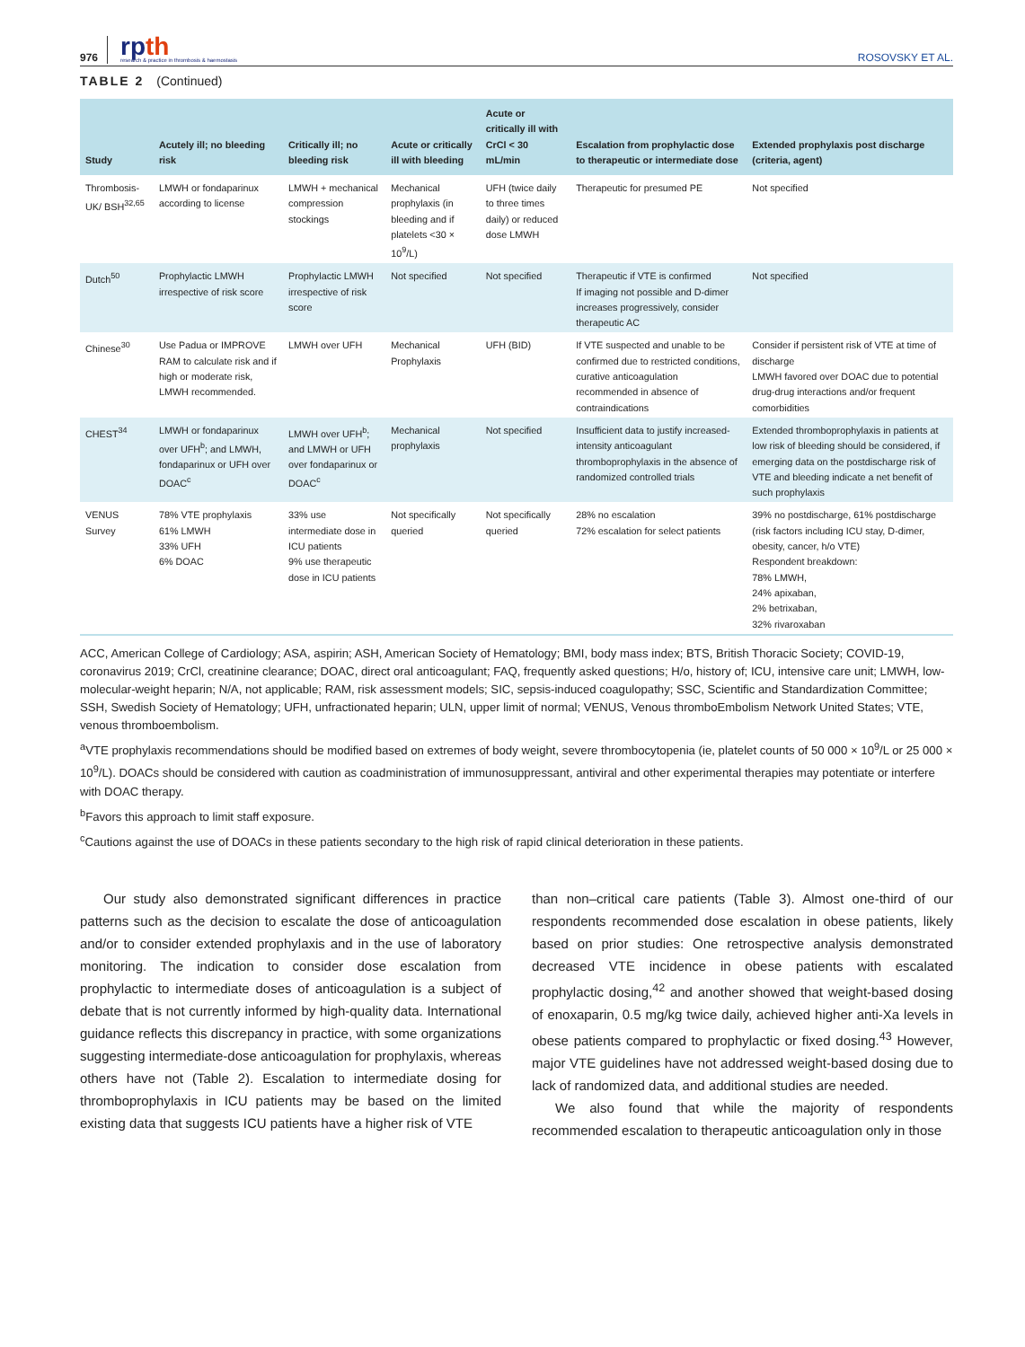976
rpth
research & practice in thrombosis & haemostasis
ROSOVSKY ET AL.
TABLE 2 (Continued)
| Study | Acutely ill; no bleeding risk | Critically ill; no bleeding risk | Acute or critically ill with bleeding | Acute or critically ill with CrCl < 30 mL/min | Escalation from prophylactic dose to therapeutic or intermediate dose | Extended prophylaxis post discharge (criteria, agent) |
| --- | --- | --- | --- | --- | --- | --- |
| Thrombosis-UK/ BSH<sup>32,65</sup> | LMWH or fondaparinux according to license | LMWH + mechanical compression stockings | Mechanical prophylaxis (in bleeding and if platelets <30 × 10<sup>9</sup>/L) | UFH (twice daily to three times daily) or reduced dose LMWH | Therapeutic for presumed PE | Not specified |
| Dutch<sup>50</sup> | Prophylactic LMWH irrespective of risk score | Prophylactic LMWH irrespective of risk score | Not specified | Not specified | Therapeutic if VTE is confirmed If imaging not possible and D-dimer increases progressively, consider therapeutic AC | Not specified |
| Chinese<sup>30</sup> | Use Padua or IMPROVE RAM to calculate risk and if high or moderate risk, LMWH recommended. | LMWH over UFH | Mechanical Prophylaxis | UFH (BID) | If VTE suspected and unable to be confirmed due to restricted conditions, curative anticoagulation recommended in absence of contraindications | Consider if persistent risk of VTE at time of discharge LMWH favored over DOAC due to potential drug-drug interactions and/or frequent comorbidities |
| CHEST<sup>34</sup> | LMWH or fondaparinux over UFH<sup>b</sup>; and LMWH, fondaparinux or UFH over DOAC<sup>c</sup> | LMWH over UFH<sup>b</sup>; and LMWH or UFH over fondaparinux or DOAC<sup>c</sup> | Mechanical prophylaxis | Not specified | Insufficient data to justify increased-intensity anticoagulant thromboprophylaxis in the absence of randomized controlled trials | Extended thromboprophylaxis in patients at low risk of bleeding should be considered, if emerging data on the postdischarge risk of VTE and bleeding indicate a net benefit of such prophylaxis |
| VENUS Survey | 78% VTE prophylaxis 61% LMWH 33% UFH 6% DOAC | 33% use intermediate dose in ICU patients 9% use therapeutic dose in ICU patients | Not specifically queried | Not specifically queried | 28% no escalation 72% escalation for select patients | 39% no postdischarge, 61% postdischarge (risk factors including ICU stay, D-dimer, obesity, cancer, h/o VTE) Respondent breakdown: 78% LMWH, 24% apixaban, 2% betrixaban, 32% rivaroxaban |
ACC, American College of Cardiology; ASA, aspirin; ASH, American Society of Hematology; BMI, body mass index; BTS, British Thoracic Society; COVID-19, coronavirus 2019; CrCl, creatinine clearance; DOAC, direct oral anticoagulant; FAQ, frequently asked questions; H/o, history of; ICU, intensive care unit; LMWH, low-molecular-weight heparin; N/A, not applicable; RAM, risk assessment models; SIC, sepsis-induced coagulopathy; SSC, Scientific and Standardization Committee; SSH, Swedish Society of Hematology; UFH, unfractionated heparin; ULN, upper limit of normal; VENUS, Venous thromboEmbolism Network United States; VTE, venous thromboembolism.
<sup>a</sup> VTE prophylaxis recommendations should be modified based on extremes of body weight, severe thrombocytopenia (ie, platelet counts of 50 000 × 10<sup>9</sup>/L or 25 000 × 10<sup>9</sup>/L). DOACs should be considered with caution as coadministration of immunosuppressant, antiviral and other experimental therapies may potentiate or interfere with DOAC therapy.
<sup>b</sup> Favors this approach to limit staff exposure.
<sup>c</sup> Cautions against the use of DOACs in these patients secondary to the high risk of rapid clinical deterioration in these patients.
Our study also demonstrated significant differences in practice patterns such as the decision to escalate the dose of anticoagulation and/or to consider extended prophylaxis and in the use of laboratory monitoring. The indication to consider dose escalation from prophylactic to intermediate doses of anticoagulation is a subject of debate that is not currently informed by high-quality data. International guidance reflects this discrepancy in practice, with some organizations suggesting intermediate-dose anticoagulation for prophylaxis, whereas others have not (Table 2). Escalation to intermediate dosing for thromboprophylaxis in ICU patients may be based on the limited existing data that suggests ICU patients have a higher risk of VTE
than non–critical care patients (Table 3). Almost one-third of our respondents recommended dose escalation in obese patients, likely based on prior studies: One retrospective analysis demonstrated decreased VTE incidence in obese patients with escalated prophylactic dosing,<sup>42</sup> and another showed that weight-based dosing of enoxaparin, 0.5 mg/kg twice daily, achieved higher anti-Xa levels in obese patients compared to prophylactic or fixed dosing.<sup>43</sup> However, major VTE guidelines have not addressed weight-based dosing due to lack of randomized data, and additional studies are needed.
We also found that while the majority of respondents recommended escalation to therapeutic anticoagulation only in those